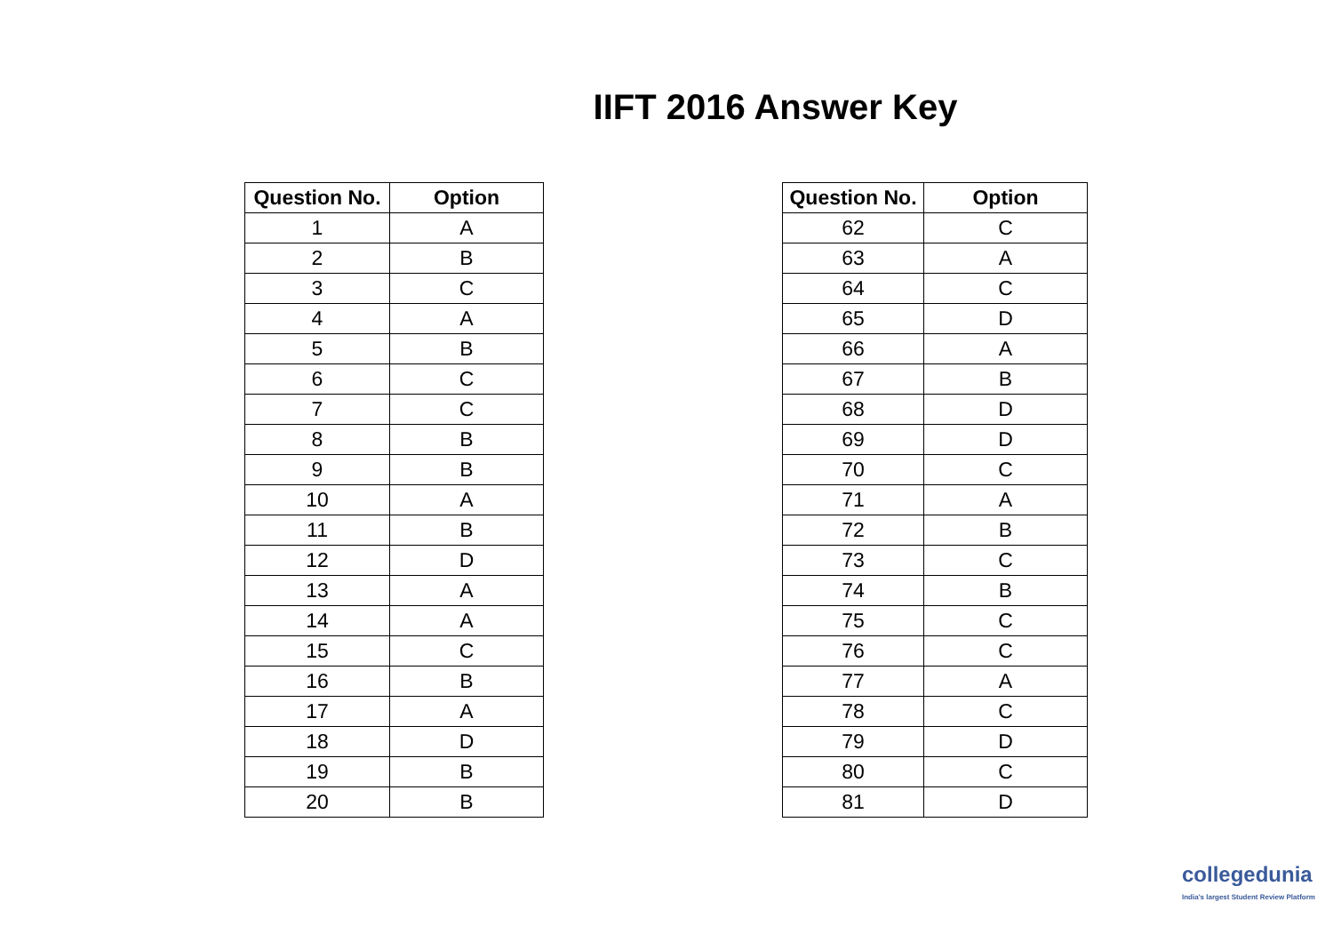IIFT 2016 Answer Key
| Question No. | Option |
| --- | --- |
| 1 | A |
| 2 | B |
| 3 | C |
| 4 | A |
| 5 | B |
| 6 | C |
| 7 | C |
| 8 | B |
| 9 | B |
| 10 | A |
| 11 | B |
| 12 | D |
| 13 | A |
| 14 | A |
| 15 | C |
| 16 | B |
| 17 | A |
| 18 | D |
| 19 | B |
| 20 | B |
| Question No. | Option |
| --- | --- |
| 62 | C |
| 63 | A |
| 64 | C |
| 65 | D |
| 66 | A |
| 67 | B |
| 68 | D |
| 69 | D |
| 70 | C |
| 71 | A |
| 72 | B |
| 73 | C |
| 74 | B |
| 75 | C |
| 76 | C |
| 77 | A |
| 78 | C |
| 79 | D |
| 80 | C |
| 81 | D |
collegedunia
India's largest Student Review Platform